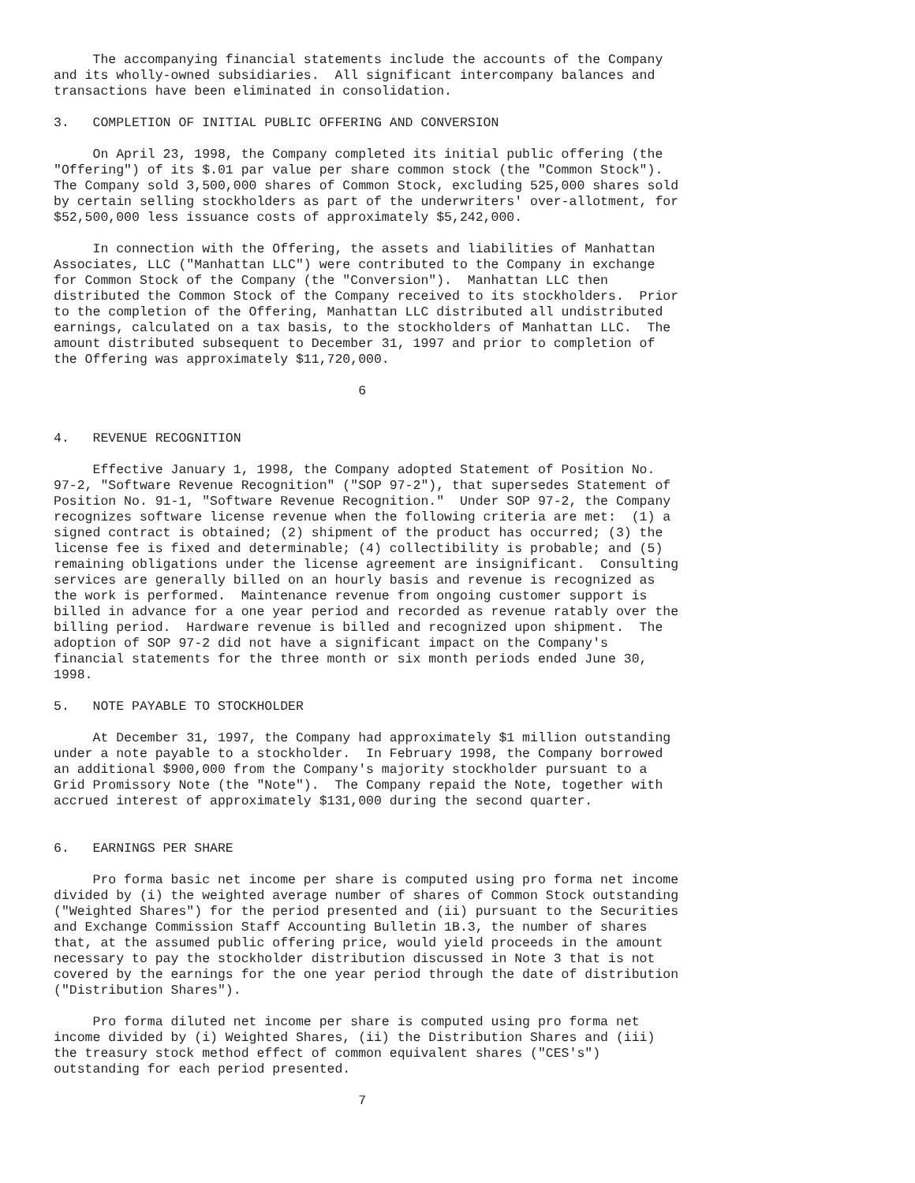The accompanying financial statements include the accounts of the Company
and its wholly-owned subsidiaries.  All significant intercompany balances and
transactions have been eliminated in consolidation.

3.   COMPLETION OF INITIAL PUBLIC OFFERING AND CONVERSION

     On April 23, 1998, the Company completed its initial public offering (the
"Offering") of its $.01 par value per share common stock (the "Common Stock").
The Company sold 3,500,000 shares of Common Stock, excluding 525,000 shares sold
by certain selling stockholders as part of the underwriters' over-allotment, for
$52,500,000 less issuance costs of approximately $5,242,000.

     In connection with the Offering, the assets and liabilities of Manhattan
Associates, LLC ("Manhattan LLC") were contributed to the Company in exchange
for Common Stock of the Company (the "Conversion").  Manhattan LLC then
distributed the Common Stock of the Company received to its stockholders.  Prior
to the completion of the Offering, Manhattan LLC distributed all undistributed
earnings, calculated on a tax basis, to the stockholders of Manhattan LLC.  The
amount distributed subsequent to December 31, 1997 and prior to completion of
the Offering was approximately $11,720,000.

                                       6


4.   REVENUE RECOGNITION

     Effective January 1, 1998, the Company adopted Statement of Position No.
97-2, "Software Revenue Recognition" ("SOP 97-2"), that supersedes Statement of
Position No. 91-1, "Software Revenue Recognition."  Under SOP 97-2, the Company
recognizes software license revenue when the following criteria are met:  (1) a
signed contract is obtained; (2) shipment of the product has occurred; (3) the
license fee is fixed and determinable; (4) collectibility is probable; and (5)
remaining obligations under the license agreement are insignificant.  Consulting
services are generally billed on an hourly basis and revenue is recognized as
the work is performed.  Maintenance revenue from ongoing customer support is
billed in advance for a one year period and recorded as revenue ratably over the
billing period.  Hardware revenue is billed and recognized upon shipment.  The
adoption of SOP 97-2 did not have a significant impact on the Company's
financial statements for the three month or six month periods ended June 30,
1998.

5.   NOTE PAYABLE TO STOCKHOLDER

     At December 31, 1997, the Company had approximately $1 million outstanding
under a note payable to a stockholder.  In February 1998, the Company borrowed
an additional $900,000 from the Company's majority stockholder pursuant to a
Grid Promissory Note (the "Note").  The Company repaid the Note, together with
accrued interest of approximately $131,000 during the second quarter.


6.   EARNINGS PER SHARE

     Pro forma basic net income per share is computed using pro forma net income
divided by (i) the weighted average number of shares of Common Stock outstanding
("Weighted Shares") for the period presented and (ii) pursuant to the Securities
and Exchange Commission Staff Accounting Bulletin 1B.3, the number of shares
that, at the assumed public offering price, would yield proceeds in the amount
necessary to pay the stockholder distribution discussed in Note 3 that is not
covered by the earnings for the one year period through the date of distribution
("Distribution Shares").

     Pro forma diluted net income per share is computed using pro forma net
income divided by (i) Weighted Shares, (ii) the Distribution Shares and (iii)
the treasury stock method effect of common equivalent shares ("CES's")
outstanding for each period presented.

                                       7